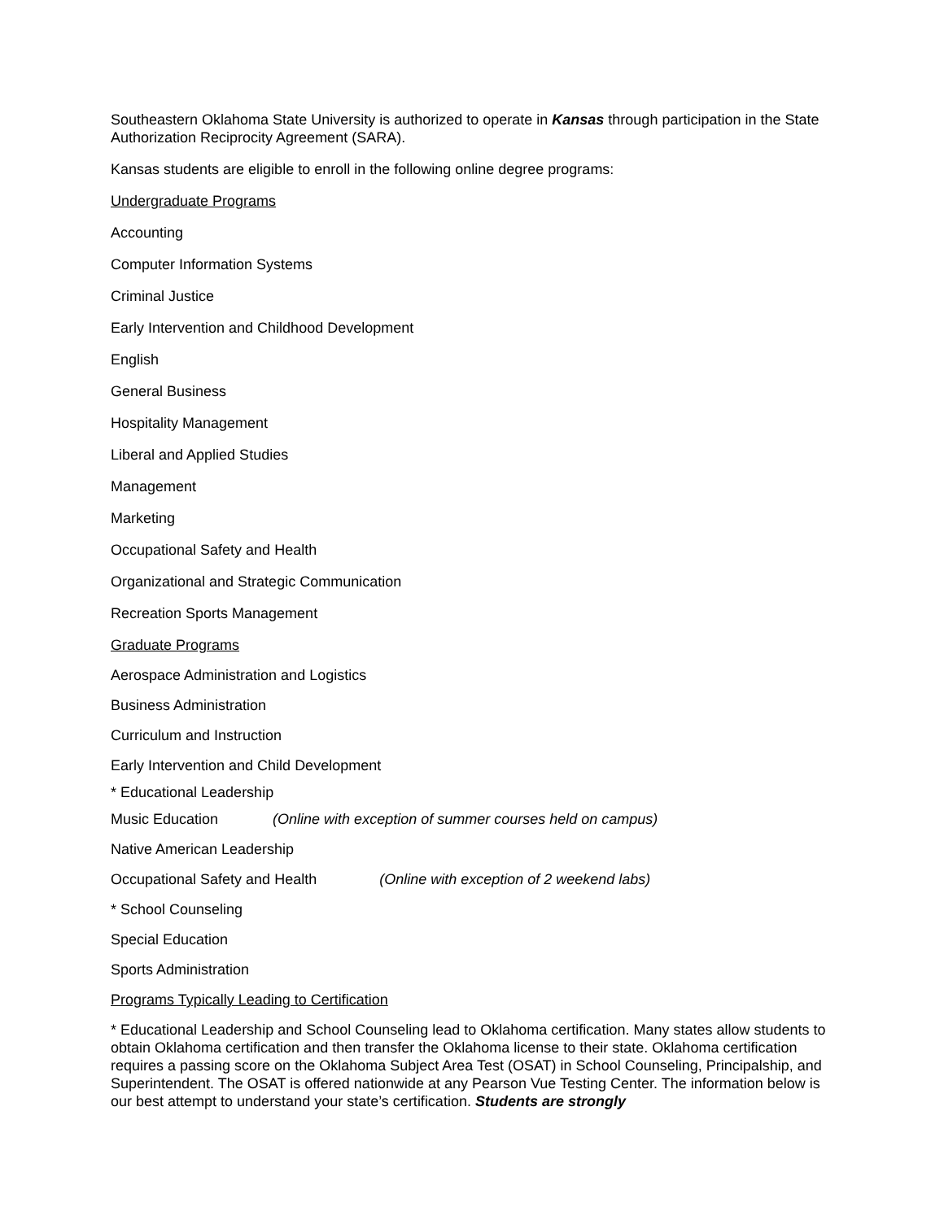Southeastern Oklahoma State University is authorized to operate in Kansas through participation in the State Authorization Reciprocity Agreement (SARA).
Kansas students are eligible to enroll in the following online degree programs:
Undergraduate Programs
Accounting
Computer Information Systems
Criminal Justice
Early Intervention and Childhood Development
English
General Business
Hospitality Management
Liberal and Applied Studies
Management
Marketing
Occupational Safety and Health
Organizational and Strategic Communication
Recreation Sports Management
Graduate Programs
Aerospace Administration and Logistics
Business Administration
Curriculum and Instruction
Early Intervention and Child Development
* Educational Leadership
Music Education (Online with exception of summer courses held on campus)
Native American Leadership
Occupational Safety and Health (Online with exception of 2 weekend labs)
* School Counseling
Special Education
Sports Administration
Programs Typically Leading to Certification
* Educational Leadership and School Counseling lead to Oklahoma certification. Many states allow students to obtain Oklahoma certification and then transfer the Oklahoma license to their state. Oklahoma certification requires a passing score on the Oklahoma Subject Area Test (OSAT) in School Counseling, Principalship, and Superintendent. The OSAT is offered nationwide at any Pearson Vue Testing Center. The information below is our best attempt to understand your state’s certification. Students are strongly